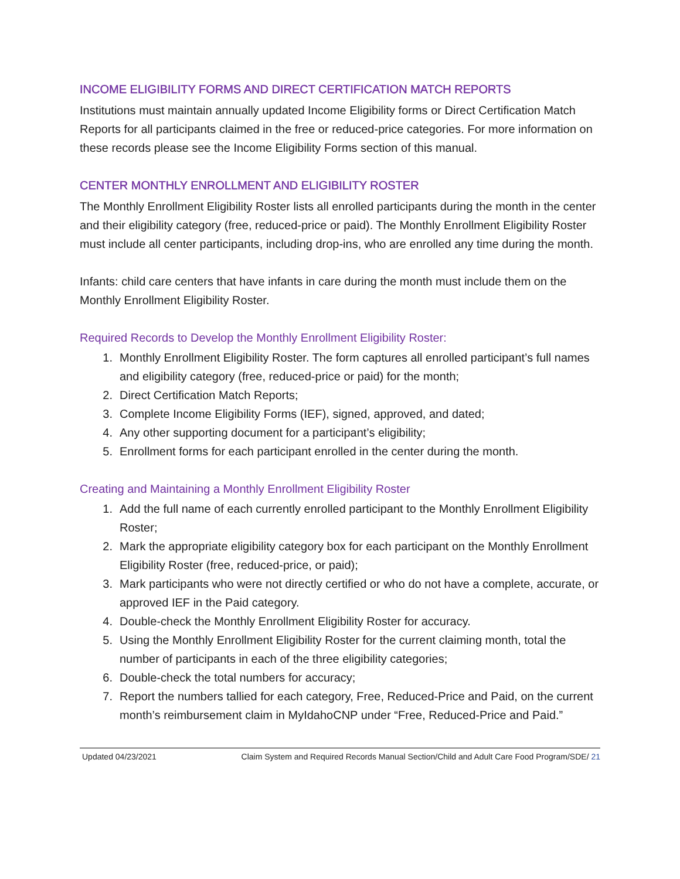INCOME ELIGIBILITY FORMS AND DIRECT CERTIFICATION MATCH REPORTS
Institutions must maintain annually updated Income Eligibility forms or Direct Certification Match Reports for all participants claimed in the free or reduced-price categories. For more information on these records please see the Income Eligibility Forms section of this manual.
CENTER MONTHLY ENROLLMENT AND ELIGIBILITY ROSTER
The Monthly Enrollment Eligibility Roster lists all enrolled participants during the month in the center and their eligibility category (free, reduced-price or paid). The Monthly Enrollment Eligibility Roster must include all center participants, including drop-ins, who are enrolled any time during the month.
Infants: child care centers that have infants in care during the month must include them on the Monthly Enrollment Eligibility Roster.
Required Records to Develop the Monthly Enrollment Eligibility Roster:
1. Monthly Enrollment Eligibility Roster. The form captures all enrolled participant’s full names and eligibility category (free, reduced-price or paid) for the month;
2. Direct Certification Match Reports;
3. Complete Income Eligibility Forms (IEF), signed, approved, and dated;
4. Any other supporting document for a participant’s eligibility;
5. Enrollment forms for each participant enrolled in the center during the month.
Creating and Maintaining a Monthly Enrollment Eligibility Roster
1. Add the full name of each currently enrolled participant to the Monthly Enrollment Eligibility Roster;
2. Mark the appropriate eligibility category box for each participant on the Monthly Enrollment Eligibility Roster (free, reduced-price, or paid);
3. Mark participants who were not directly certified or who do not have a complete, accurate, or approved IEF in the Paid category.
4. Double-check the Monthly Enrollment Eligibility Roster for accuracy.
5. Using the Monthly Enrollment Eligibility Roster for the current claiming month, total the number of participants in each of the three eligibility categories;
6. Double-check the total numbers for accuracy;
7. Report the numbers tallied for each category, Free, Reduced-Price and Paid, on the current month’s reimbursement claim in MyIdahoCNP under “Free, Reduced-Price and Paid.”
Updated 04/23/2021 Claim System and Required Records Manual Section/Child and Adult Care Food Program/SDE/ 21